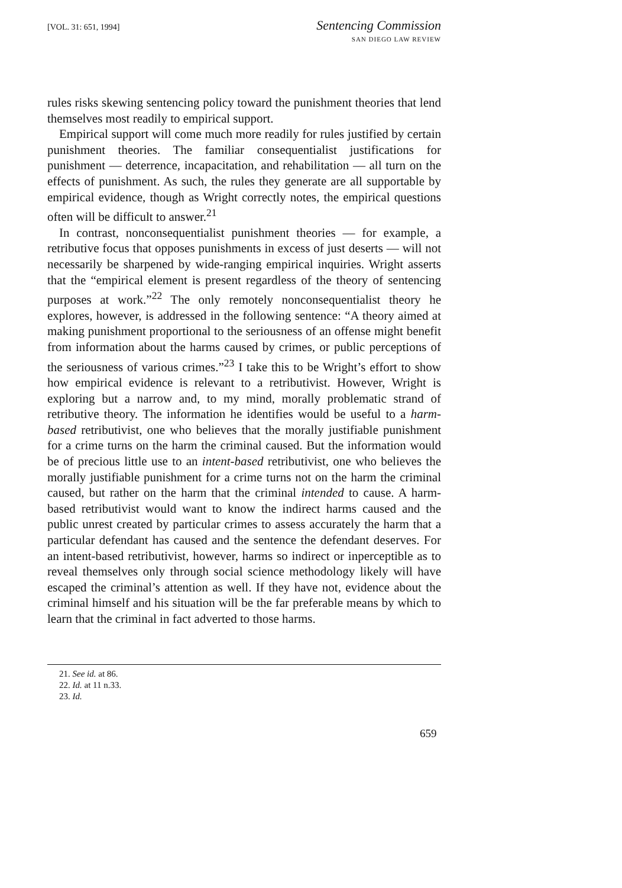[VOL. 31: 651, 1994]
Sentencing Commission
SAN DIEGO LAW REVIEW
rules risks skewing sentencing policy toward the punishment theories that lend themselves most readily to empirical support.
Empirical support will come much more readily for rules justified by certain punishment theories. The familiar consequentialist justifications for punishment — deterrence, incapacitation, and rehabilitation — all turn on the effects of punishment. As such, the rules they generate are all supportable by empirical evidence, though as Wright correctly notes, the empirical questions often will be difficult to answer.<sup>21</sup>
In contrast, nonconsequentialist punishment theories — for example, a retributive focus that opposes punishments in excess of just deserts — will not necessarily be sharpened by wide-ranging empirical inquiries. Wright asserts that the “empirical element is present regardless of the theory of sentencing purposes at work.”<sup>22</sup> The only remotely nonconsequentialist theory he explores, however, is addressed in the following sentence: “A theory aimed at making punishment proportional to the seriousness of an offense might benefit from information about the harms caused by crimes, or public perceptions of the seriousness of various crimes.”<sup>23</sup> I take this to be Wright’s effort to show how empirical evidence is relevant to a retributivist. However, Wright is exploring but a narrow and, to my mind, morally problematic strand of retributive theory. The information he identifies would be useful to a harm-based retributivist, one who believes that the morally justifiable punishment for a crime turns on the harm the criminal caused. But the information would be of precious little use to an intent-based retributivist, one who believes the morally justifiable punishment for a crime turns not on the harm the criminal caused, but rather on the harm that the criminal intended to cause. A harm-based retributivist would want to know the indirect harms caused and the public unrest created by particular crimes to assess accurately the harm that a particular defendant has caused and the sentence the defendant deserves. For an intent-based retributivist, however, harms so indirect or inperceptible as to reveal themselves only through social science methodology likely will have escaped the criminal’s attention as well. If they have not, evidence about the criminal himself and his situation will be the far preferable means by which to learn that the criminal in fact adverted to those harms.
21. See id. at 86.
22. Id. at 11 n.33.
23. Id.
659